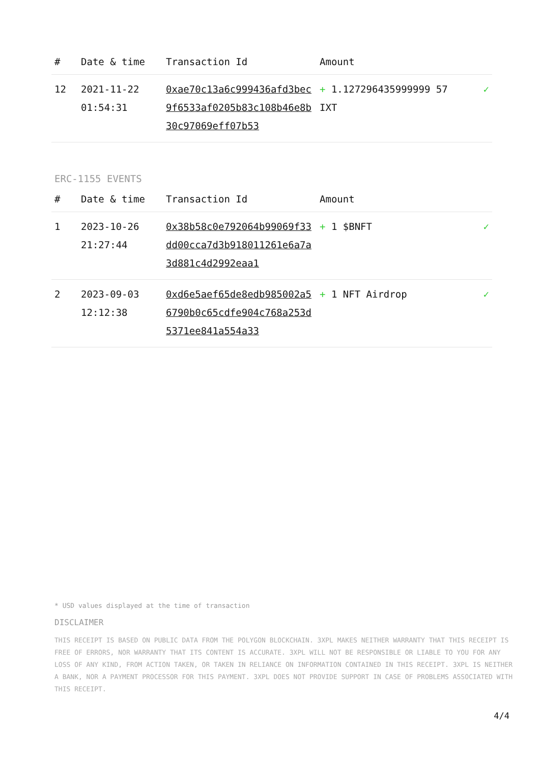| # | Date & time | Transaction Id | Amount | |
| --- | --- | --- | --- | --- |
| 12 | 2021-11-22 01:54:31 | 0xae70c13a6c999436afd3bec9f6533af0205b83c108b46e8b30c97069eff07b53 | + 1.127296435999999 57 IXT | ✓ |
ERC-1155 EVENTS
| # | Date & time | Transaction Id | Amount | |
| --- | --- | --- | --- | --- |
| 1 | 2023-10-26 21:27:44 | 0x38b58c0e792064b99069f33dd00cca7d3b918011261e6a7a3d881c4d2992eaa1 | + 1 $BNFT | ✓ |
| 2 | 2023-09-03 12:12:38 | 0xd6e5aef65de8edb985002a56790b0c65cdfe904c768a253d5371ee841a554a33 | + 1 NFT Airdrop | ✓ |
* USD values displayed at the time of transaction
DISCLAIMER
THIS RECEIPT IS BASED ON PUBLIC DATA FROM THE POLYGON BLOCKCHAIN. 3XPL MAKES NEITHER WARRANTY THAT THIS RECEIPT IS FREE OF ERRORS, NOR WARRANTY THAT ITS CONTENT IS ACCURATE. 3XPL WILL NOT BE RESPONSIBLE OR LIABLE TO YOU FOR ANY LOSS OF ANY KIND, FROM ACTION TAKEN, OR TAKEN IN RELIANCE ON INFORMATION CONTAINED IN THIS RECEIPT. 3XPL IS NEITHER A BANK, NOR A PAYMENT PROCESSOR FOR THIS PAYMENT. 3XPL DOES NOT PROVIDE SUPPORT IN CASE OF PROBLEMS ASSOCIATED WITH THIS RECEIPT.
4/4